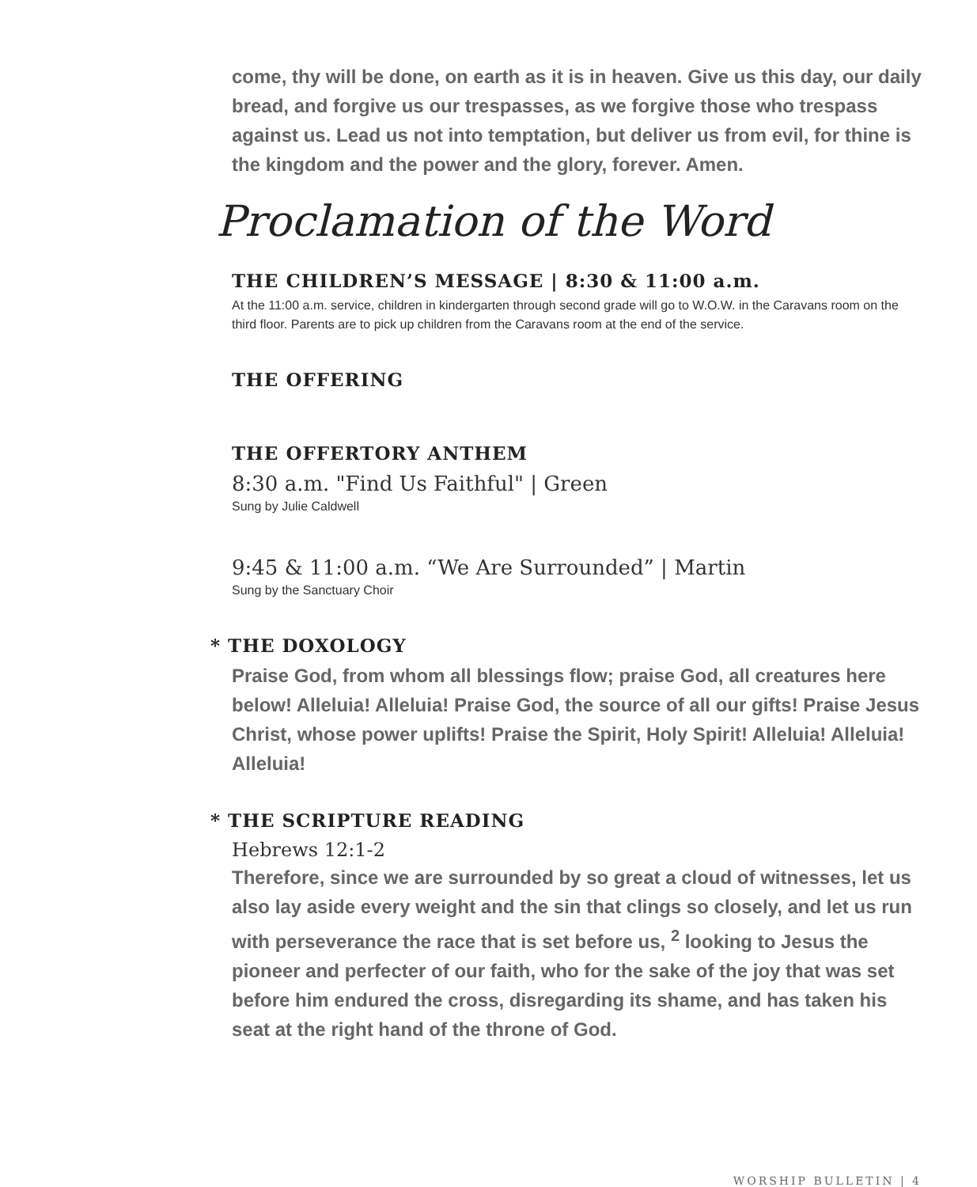come, thy will be done, on earth as it is in heaven. Give us this day, our daily bread, and forgive us our trespasses, as we forgive those who trespass against us. Lead us not into temptation, but deliver us from evil, for thine is the kingdom and the power and the glory, forever. Amen.
Proclamation of the Word
THE CHILDREN’S MESSAGE | 8:30 & 11:00 a.m.
At the 11:00 a.m. service, children in kindergarten through second grade will go to W.O.W. in the Caravans room on the third floor. Parents are to pick up children from the Caravans room at the end of the service.
THE OFFERING
THE OFFERTORY ANTHEM
8:30 a.m. "Find Us Faithful" | Green
Sung by Julie Caldwell
9:45 & 11:00 a.m. “We Are Surrounded” | Martin
Sung by the Sanctuary Choir
* THE DOXOLOGY
Praise God, from whom all blessings flow; praise God, all creatures here below! Alleluia! Alleluia! Praise God, the source of all our gifts! Praise Jesus Christ, whose power uplifts! Praise the Spirit, Holy Spirit! Alleluia! Alleluia! Alleluia!
* THE SCRIPTURE READING
Hebrews 12:1-2
Therefore, since we are surrounded by so great a cloud of witnesses, let us also lay aside every weight and the sin that clings so closely, and let us run with perseverance the race that is set before us, <sup>2</sup> looking to Jesus the pioneer and perfecter of our faith, who for the sake of the joy that was set before him endured the cross, disregarding its shame, and has taken his seat at the right hand of the throne of God.
WORSHIP BULLETIN | 4